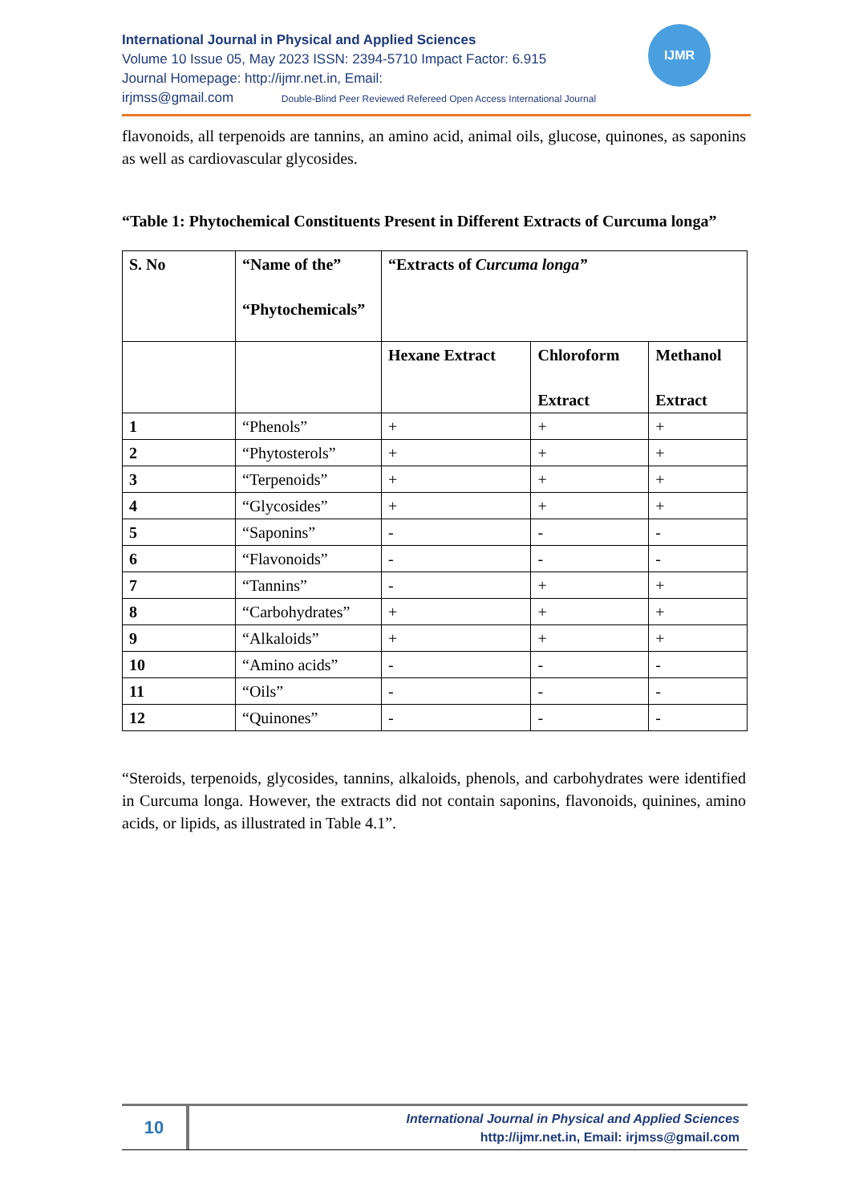International Journal in Physical and Applied Sciences
Volume 10 Issue 05, May 2023 ISSN: 2394-5710 Impact Factor: 6.915
Journal Homepage: http://ijmr.net.in, Email:
irjmss@gmail.com Double-Blind Peer Reviewed Refereed Open Access International Journal
IJMR
flavonoids, all terpenoids are tannins, an amino acid, animal oils, glucose, quinones, as saponins as well as cardiovascular glycosides.
“Table 1: Phytochemical Constituents Present in Different Extracts of Curcuma longa”
| S. No | “Name of the” “Phytochemicals” | “Extracts of Curcuma longa” | | |
| --- | --- | --- | --- | --- |
| | | Hexane Extract | Chloroform Extract | Methanol Extract |
| 1 | “Phenols” | + | + | + |
| 2 | “Phytosterols” | + | + | + |
| 3 | “Terpenoids” | + | + | + |
| 4 | “Glycosides” | + | + | + |
| 5 | “Saponins” | - | - | - |
| 6 | “Flavonoids” | - | - | - |
| 7 | “Tannins” | - | + | + |
| 8 | “Carbohydrates” | + | + | + |
| 9 | “Alkaloids” | + | + | + |
| 10 | “Amino acids” | - | - | - |
| 11 | “Oils” | - | - | - |
| 12 | “Quinones” | - | - | - |
“Steroids, terpenoids, glycosides, tannins, alkaloids, phenols, and carbohydrates were identified in Curcuma longa. However, the extracts did not contain saponins, flavonoids, quinines, amino acids, or lipids, as illustrated in Table 4.1”.
10
International Journal in Physical and Applied Sciences
http://ijmr.net.in, Email: irjmss@gmail.com